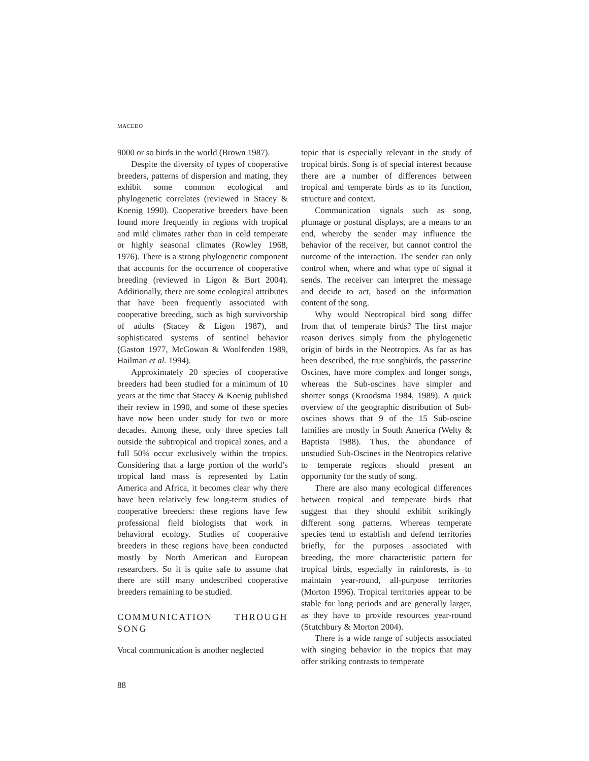MACEDO
9000 or so birds in the world (Brown 1987).
Despite the diversity of types of cooperative breeders, patterns of dispersion and mating, they exhibit some common ecological and phylogenetic correlates (reviewed in Stacey & Koenig 1990). Cooperative breeders have been found more frequently in regions with tropical and mild climates rather than in cold temperate or highly seasonal climates (Rowley 1968, 1976). There is a strong phylogenetic component that accounts for the occurrence of cooperative breeding (reviewed in Ligon & Burt 2004). Additionally, there are some ecological attributes that have been frequently associated with cooperative breeding, such as high survivorship of adults (Stacey & Ligon 1987), and sophisticated systems of sentinel behavior (Gaston 1977, McGowan & Woolfenden 1989, Hailman et al. 1994).
Approximately 20 species of cooperative breeders had been studied for a minimum of 10 years at the time that Stacey & Koenig published their review in 1990, and some of these species have now been under study for two or more decades. Among these, only three species fall outside the subtropical and tropical zones, and a full 50% occur exclusively within the tropics. Considering that a large portion of the world’s tropical land mass is represented by Latin America and Africa, it becomes clear why there have been relatively few long-term studies of cooperative breeders: these regions have few professional field biologists that work in behavioral ecology. Studies of cooperative breeders in these regions have been conducted mostly by North American and European researchers. So it is quite safe to assume that there are still many undescribed cooperative breeders remaining to be studied.
COMMUNICATION THROUGH SONG
Vocal communication is another neglected
topic that is especially relevant in the study of tropical birds. Song is of special interest because there are a number of differences between tropical and temperate birds as to its function, structure and context.
Communication signals such as song, plumage or postural displays, are a means to an end, whereby the sender may influence the behavior of the receiver, but cannot control the outcome of the interaction. The sender can only control when, where and what type of signal it sends. The receiver can interpret the message and decide to act, based on the information content of the song.
Why would Neotropical bird song differ from that of temperate birds? The first major reason derives simply from the phylogenetic origin of birds in the Neotropics. As far as has been described, the true songbirds, the passerine Oscines, have more complex and longer songs, whereas the Sub-oscines have simpler and shorter songs (Kroodsma 1984, 1989). A quick overview of the geographic distribution of Sub-oscines shows that 9 of the 15 Sub-oscine families are mostly in South America (Welty & Baptista 1988). Thus, the abundance of unstudied Sub-Oscines in the Neotropics relative to temperate regions should present an opportunity for the study of song.
There are also many ecological differences between tropical and temperate birds that suggest that they should exhibit strikingly different song patterns. Whereas temperate species tend to establish and defend territories briefly, for the purposes associated with breeding, the more characteristic pattern for tropical birds, especially in rainforests, is to maintain year-round, all-purpose territories (Morton 1996). Tropical territories appear to be stable for long periods and are generally larger, as they have to provide resources year-round (Stutchbury & Morton 2004).
There is a wide range of subjects associated with singing behavior in the tropics that may offer striking contrasts to temperate
88